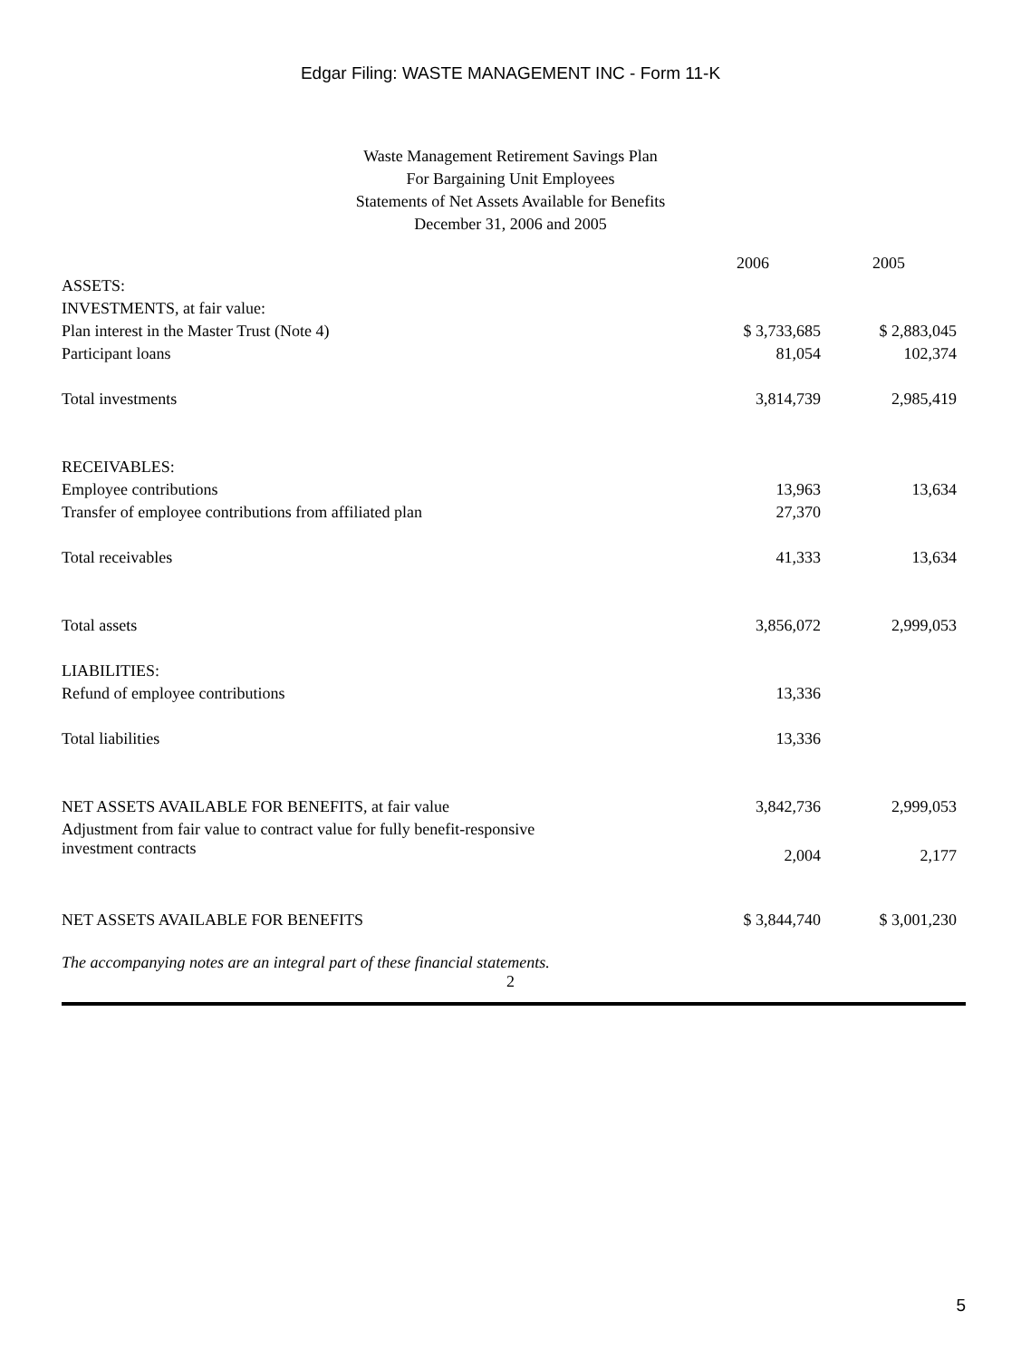Edgar Filing: WASTE MANAGEMENT INC - Form 11-K
Waste Management Retirement Savings Plan
For Bargaining Unit Employees
Statements of Net Assets Available for Benefits
December 31, 2006 and 2005
| | 2006 | 2005 |
| ASSETS: | | |
| INVESTMENTS, at fair value: | | |
| Plan interest in the Master Trust (Note 4) | $ 3,733,685 | $ 2,883,045 |
| Participant loans | 81,054 | 102,374 |
| Total investments | 3,814,739 | 2,985,419 |
| RECEIVABLES: | | |
| Employee contributions | 13,963 | 13,634 |
| Transfer of employee contributions from affiliated plan | 27,370 | |
| Total receivables | 41,333 | 13,634 |
| Total assets | 3,856,072 | 2,999,053 |
| LIABILITIES: | | |
| Refund of employee contributions | 13,336 | |
| Total liabilities | 13,336 | |
| NET ASSETS AVAILABLE FOR BENEFITS, at fair value | 3,842,736 | 2,999,053 |
| Adjustment from fair value to contract value for fully benefit-responsive investment contracts | 2,004 | 2,177 |
| NET ASSETS AVAILABLE FOR BENEFITS | $ 3,844,740 | $ 3,001,230 |
The accompanying notes are an integral part of these financial statements.
2
5